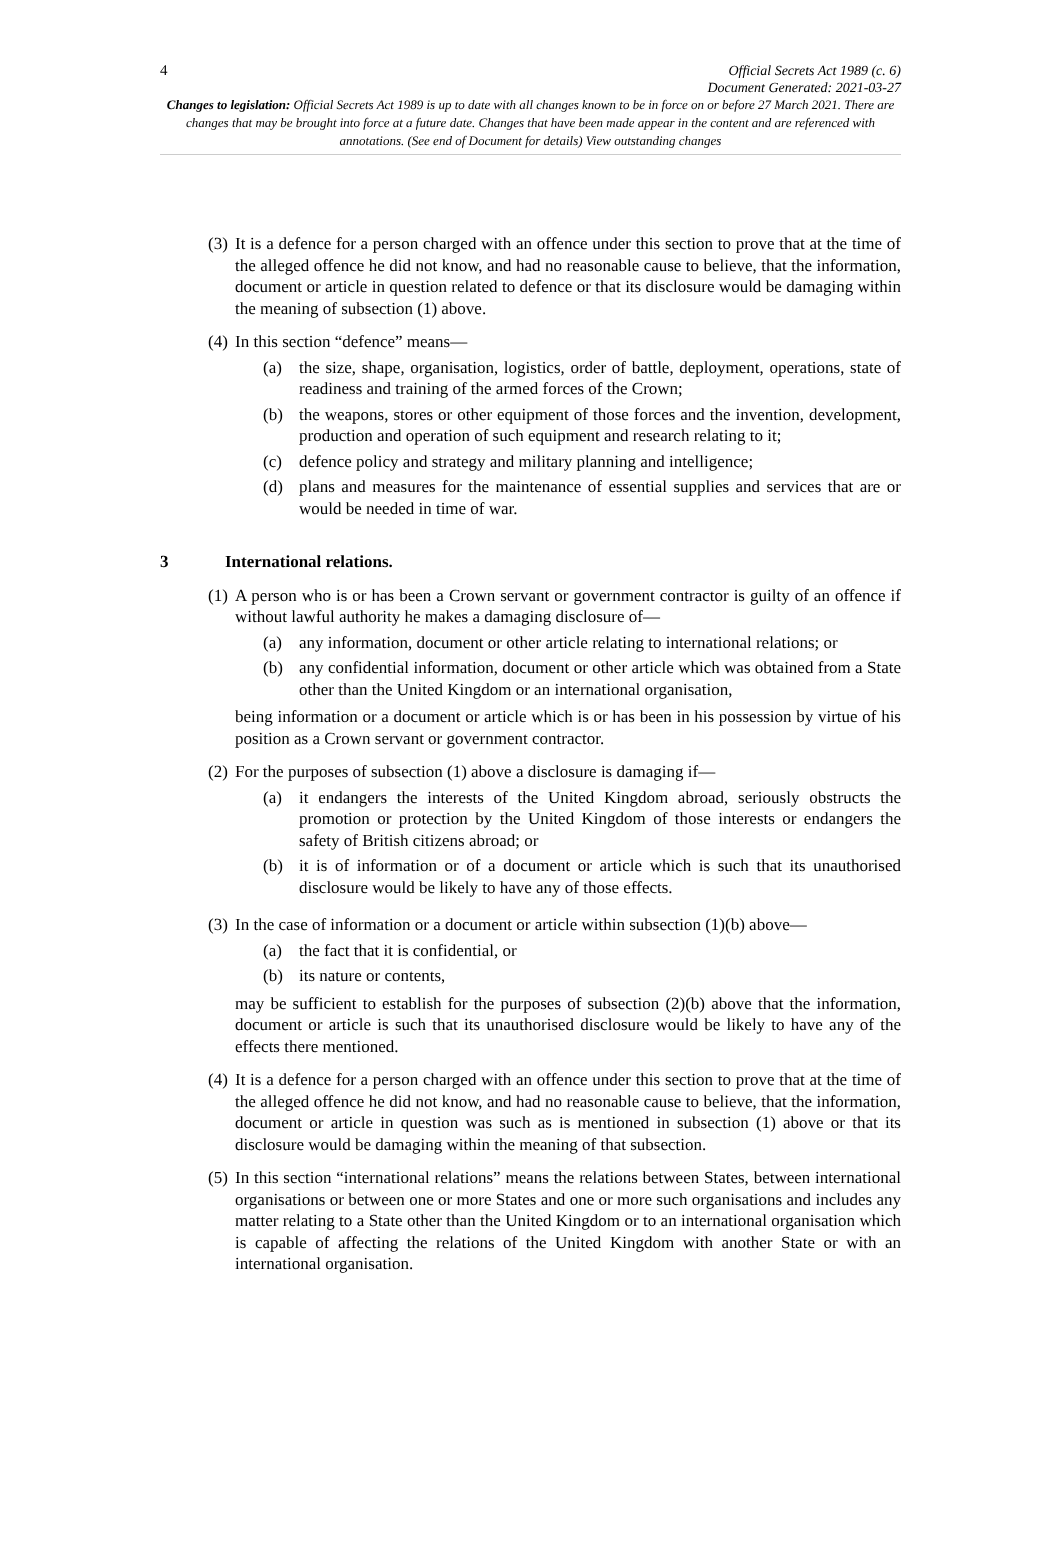4
Official Secrets Act 1989 (c. 6)
Document Generated: 2021-03-27
Changes to legislation: Official Secrets Act 1989 is up to date with all changes known to be in force on or before 27 March 2021. There are changes that may be brought into force at a future date. Changes that have been made appear in the content and are referenced with annotations. (See end of Document for details) View outstanding changes
(3)
It is a defence for a person charged with an offence under this section to prove that at the time of the alleged offence he did not know, and had no reasonable cause to believe, that the information, document or article in question related to defence or that its disclosure would be damaging within the meaning of subsection (1) above.
(4)
In this section “defence” means—
(a) the size, shape, organisation, logistics, order of battle, deployment, operations, state of readiness and training of the armed forces of the Crown;
(b) the weapons, stores or other equipment of those forces and the invention, development, production and operation of such equipment and research relating to it;
(c) defence policy and strategy and military planning and intelligence;
(d) plans and measures for the maintenance of essential supplies and services that are or would be needed in time of war.
3 International relations.
(1)
A person who is or has been a Crown servant or government contractor is guilty of an offence if without lawful authority he makes a damaging disclosure of—
(a) any information, document or other article relating to international relations; or
(b) any confidential information, document or other article which was obtained from a State other than the United Kingdom or an international organisation,
being information or a document or article which is or has been in his possession by virtue of his position as a Crown servant or government contractor.
(2)
For the purposes of subsection (1) above a disclosure is damaging if—
(a) it endangers the interests of the United Kingdom abroad, seriously obstructs the promotion or protection by the United Kingdom of those interests or endangers the safety of British citizens abroad; or
(b) it is of information or of a document or article which is such that its unauthorised disclosure would be likely to have any of those effects.
(3)
In the case of information or a document or article within subsection (1)(b) above—
(a) the fact that it is confidential, or
(b) its nature or contents,
may be sufficient to establish for the purposes of subsection (2)(b) above that the information, document or article is such that its unauthorised disclosure would be likely to have any of the effects there mentioned.
(4)
It is a defence for a person charged with an offence under this section to prove that at the time of the alleged offence he did not know, and had no reasonable cause to believe, that the information, document or article in question was such as is mentioned in subsection (1) above or that its disclosure would be damaging within the meaning of that subsection.
(5)
In this section “international relations” means the relations between States, between international organisations or between one or more States and one or more such organisations and includes any matter relating to a State other than the United Kingdom or to an international organisation which is capable of affecting the relations of the United Kingdom with another State or with an international organisation.